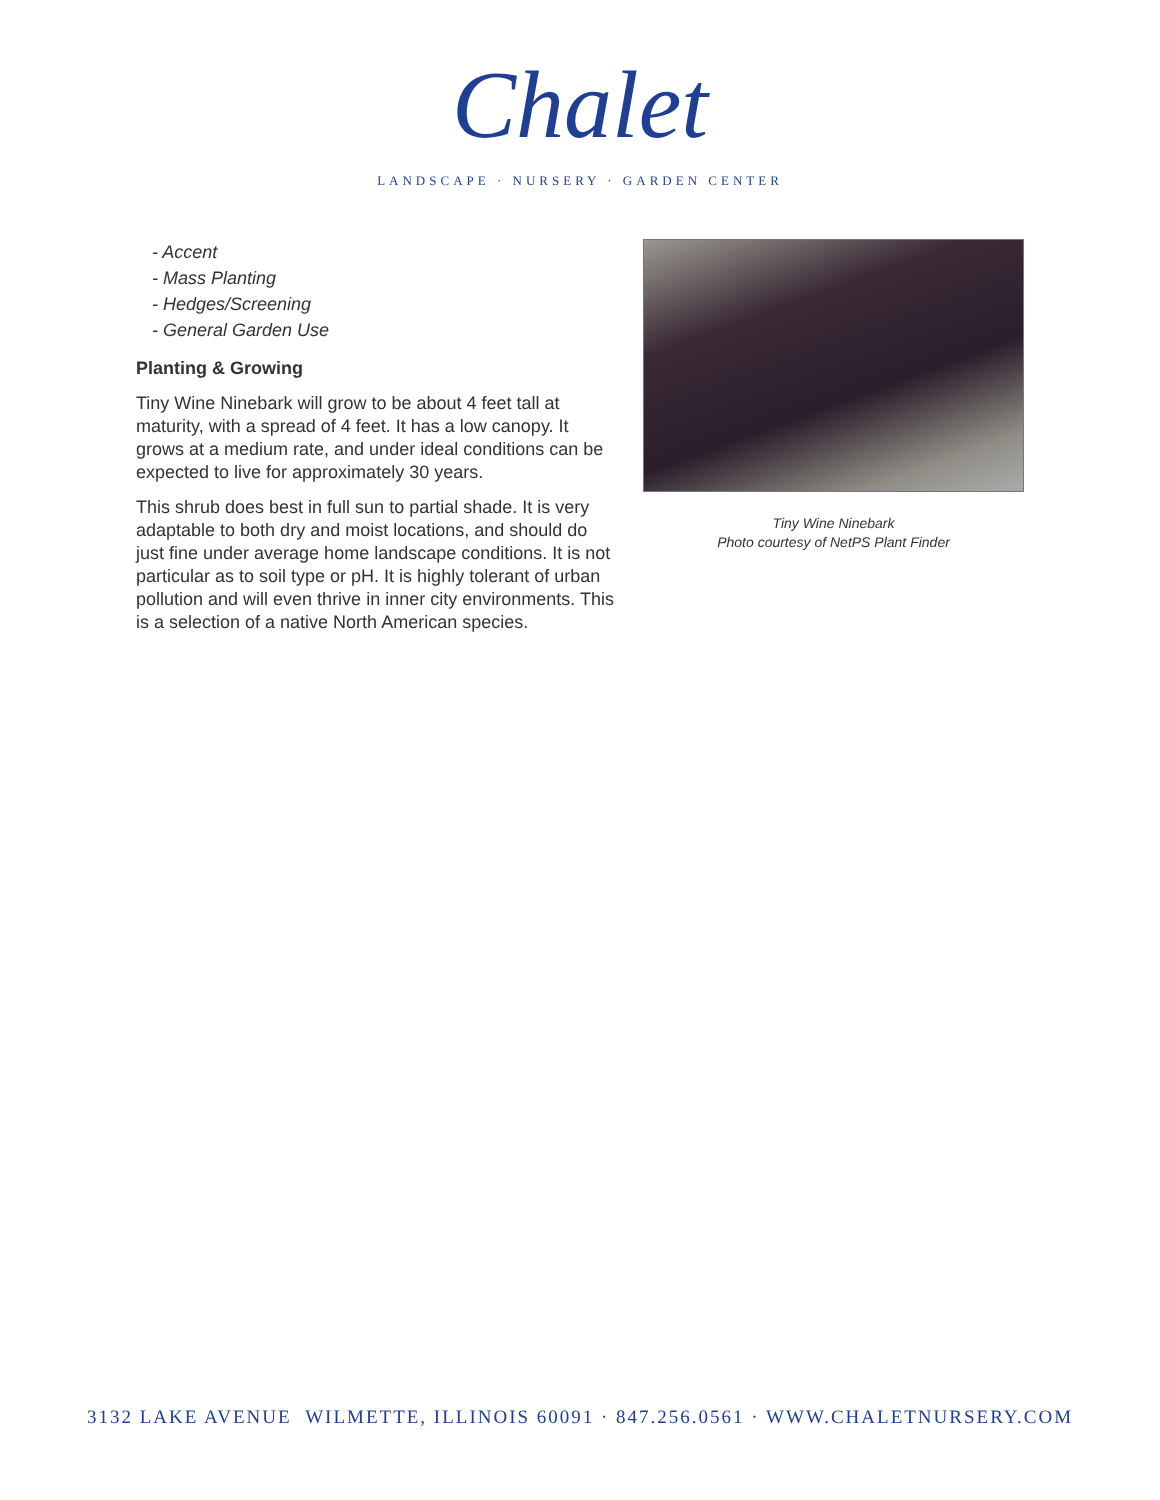Chalet
LANDSCAPE · NURSERY · GARDEN CENTER
- Accent
- Mass Planting
- Hedges/Screening
- General Garden Use
Planting & Growing
Tiny Wine Ninebark will grow to be about 4 feet tall at maturity, with a spread of 4 feet. It has a low canopy. It grows at a medium rate, and under ideal conditions can be expected to live for approximately 30 years.
This shrub does best in full sun to partial shade. It is very adaptable to both dry and moist locations, and should do just fine under average home landscape conditions. It is not particular as to soil type or pH. It is highly tolerant of urban pollution and will even thrive in inner city environments. This is a selection of a native North American species.
Tiny Wine Ninebark
Photo courtesy of NetPS Plant Finder
3132 LAKE AVENUE WILMETTE, ILLINOIS 60091 · 847.256.0561 · WWW.CHALETNURSERY.COM